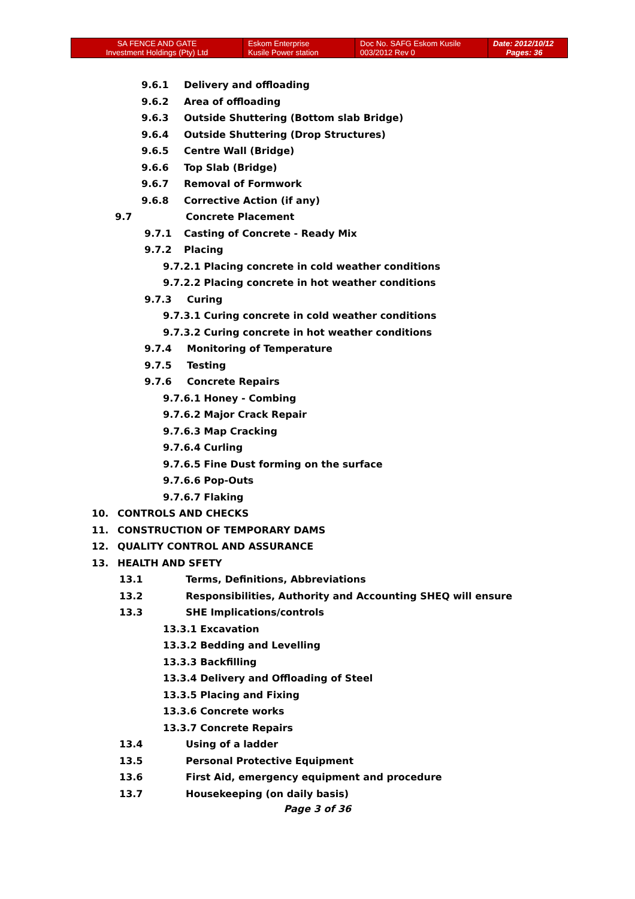| SA FENCE AND GATE Investment Holdings (Pty) Ltd | Eskom Enterprise Kusile Power station | Doc No. SAFG Eskom Kusile 003/2012 Rev 0 | Date: 2012/10/12 Pages: 36 |
9.6.1 Delivery and offloading
9.6.2 Area of offloading
9.6.3 Outside Shuttering (Bottom slab Bridge)
9.6.4 Outside Shuttering (Drop Structures)
9.6.5 Centre Wall (Bridge)
9.6.6 Top Slab (Bridge)
9.6.7 Removal of Formwork
9.6.8 Corrective Action (if any)
9.7 Concrete Placement
9.7.1 Casting of Concrete - Ready Mix
9.7.2 Placing
9.7.2.1 Placing concrete in cold weather conditions
9.7.2.2 Placing concrete in hot weather conditions
9.7.3 Curing
9.7.3.1 Curing concrete in cold weather conditions
9.7.3.2 Curing concrete in hot weather conditions
9.7.4 Monitoring of Temperature
9.7.5 Testing
9.7.6 Concrete Repairs
9.7.6.1 Honey - Combing
9.7.6.2 Major Crack Repair
9.7.6.3 Map Cracking
9.7.6.4 Curling
9.7.6.5 Fine Dust forming on the surface
9.7.6.6 Pop-Outs
9.7.6.7 Flaking
10. CONTROLS AND CHECKS
11. CONSTRUCTION OF TEMPORARY DAMS
12. QUALITY CONTROL AND ASSURANCE
13. HEALTH AND SFETY
13.1 Terms, Definitions, Abbreviations
13.2 Responsibilities, Authority and Accounting SHEQ will ensure
13.3 SHE Implications/controls
13.3.1 Excavation
13.3.2 Bedding and Levelling
13.3.3 Backfilling
13.3.4 Delivery and Offloading of Steel
13.3.5 Placing and Fixing
13.3.6 Concrete works
13.3.7 Concrete Repairs
13.4 Using of a ladder
13.5 Personal Protective Equipment
13.6 First Aid, emergency equipment and procedure
13.7 Housekeeping (on daily basis)
Page 3 of 36